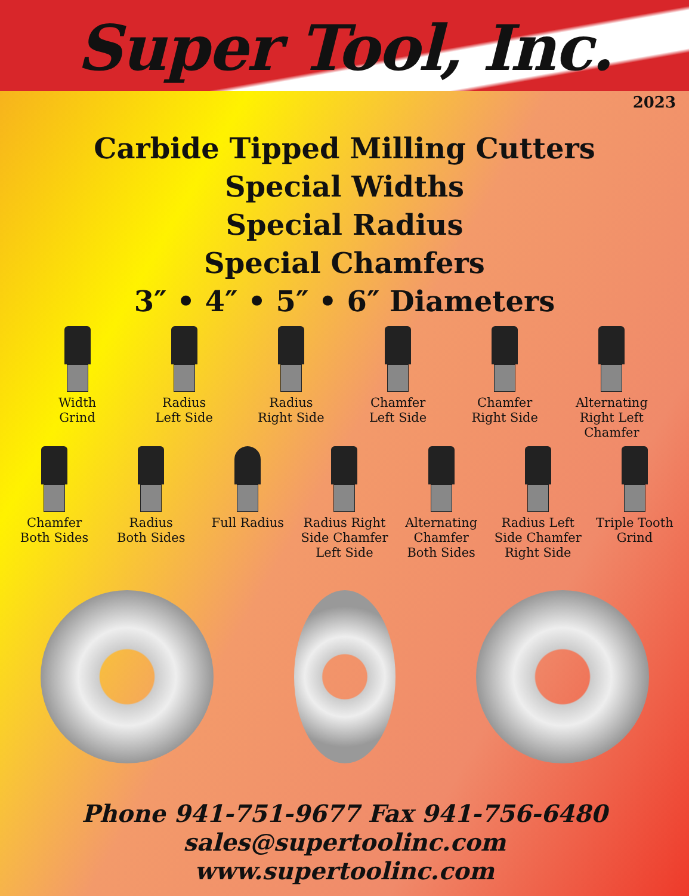Super Tool, Inc.
2023
Carbide Tipped Milling Cutters
Special Widths
Special Radius
Special Chamfers
3″ • 4″ • 5″ • 6″ Diameters
Width
Grind
Radius
Left Side
Radius
Right Side
Chamfer
Left Side
Chamfer
Right Side
Alternating
Right Left
Chamfer
Chamfer
Both Sides
Radius
Both Sides
Full Radius Radius Right
Side Chamfer
Left Side
Alternating
Chamfer
Both Sides
Radius Left
Side Chamfer
Right Side
Triple Tooth
Grind
Phone 941-751-9677 Fax 941-756-6480
sales@supertoolinc.com
www.supertoolinc.com